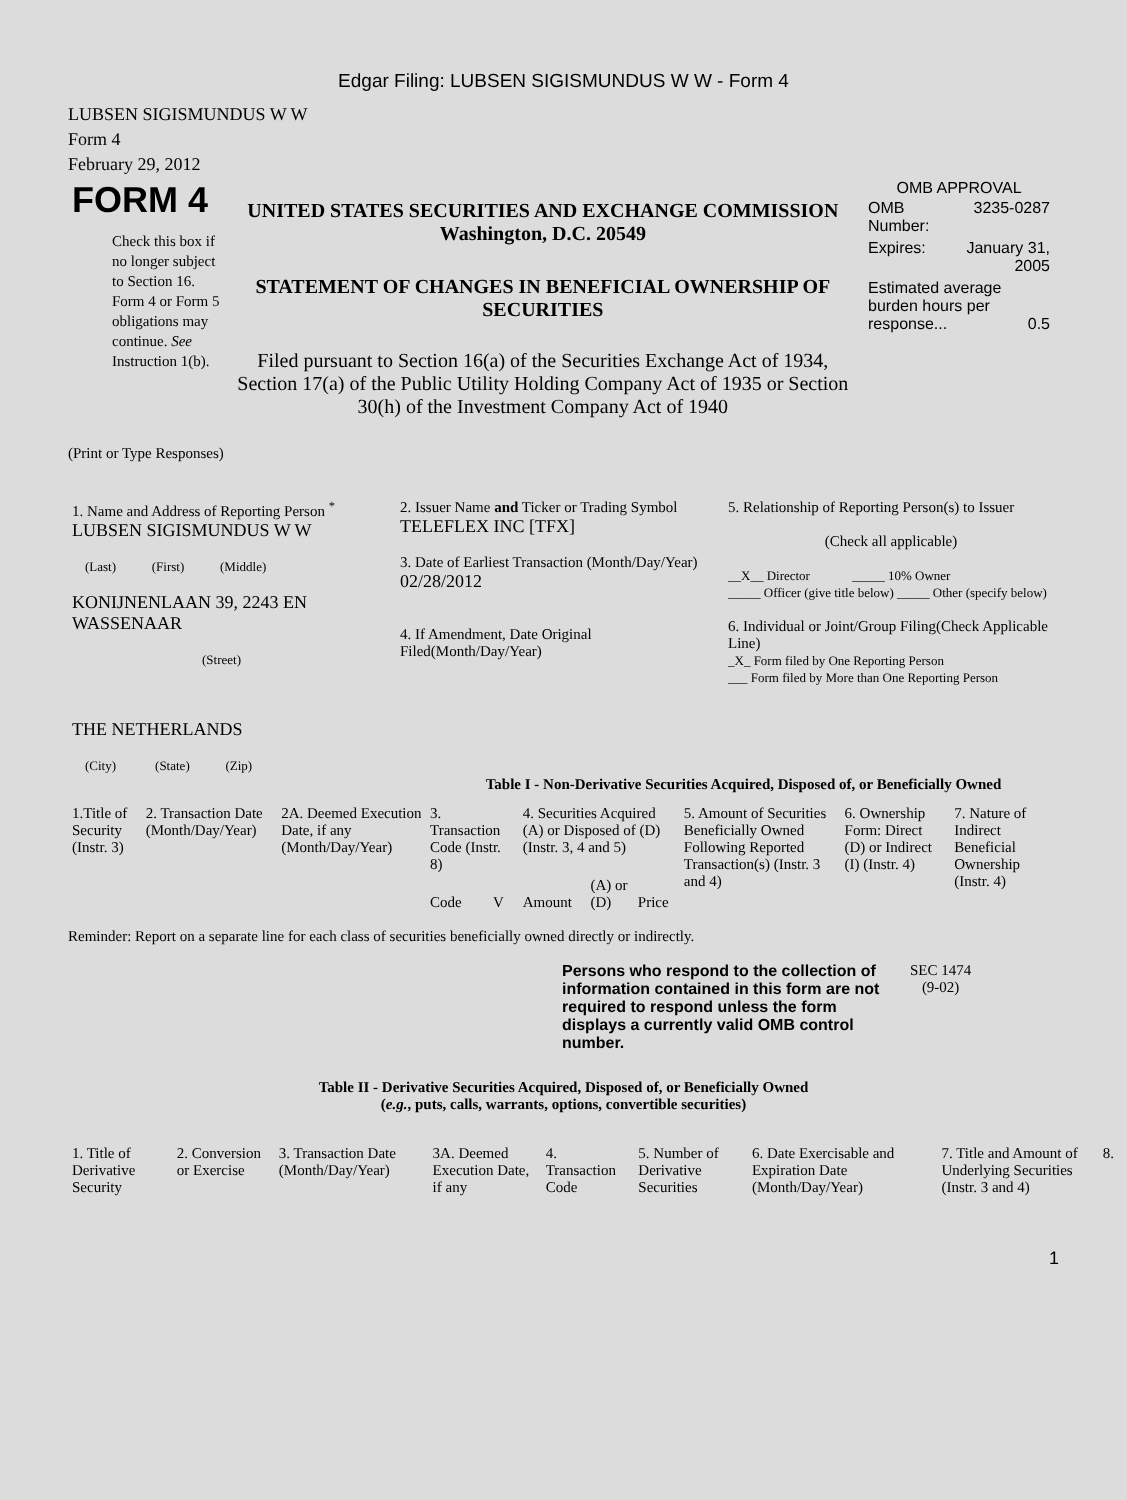Edgar Filing: LUBSEN SIGISMUNDUS W W - Form 4
LUBSEN SIGISMUNDUS W W
Form 4
February 29, 2012
| FORM 4 Check this box if no longer subject to Section 16. Form 4 or Form 5 obligations may continue. See Instruction 1(b). | UNITED STATES SECURITIES AND EXCHANGE COMMISSION Washington, D.C. 20549 STATEMENT OF CHANGES IN BENEFICIAL OWNERSHIP OF SECURITIES Filed pursuant to Section 16(a) of the Securities Exchange Act of 1934, Section 17(a) of the Public Utility Holding Company Act of 1935 or Section 30(h) of the Investment Company Act of 1940 | OMB APPROVAL / OMB Number: / 3235-0287 / / Expires: / January 31, 2005 / / Estimated average burden hours per response... 0.5 / / |
(Print or Type Responses)
| 1. Name and Address of Reporting Person <sup>*</sup> LUBSEN SIGISMUNDUS W W (Last) (First) (Middle) KONIJNENLAAN 39, 2243 EN WASSENAAR (Street) THE NETHERLANDS (City) (State) (Zip) | 2. Issuer Name and Ticker or Trading Symbol TELEFLEX INC [TFX] 3. Date of Earliest Transaction (Month/Day/Year) 02/28/2012 4. If Amendment, Date Original Filed(Month/Day/Year) | 5. Relationship of Reporting Person(s) to Issuer (Check all applicable) __X__ Director _____ 10% Owner _____ Officer (give title below) _____ Other (specify below) 6. Individual or Joint/Group Filing(Check Applicable Line) _X_ Form filed by One Reporting Person ___ Form filed by More than One Reporting Person |
Table I - Non-Derivative Securities Acquired, Disposed of, or Beneficially Owned
| 1.Title of Security (Instr. 3) | 2. Transaction Date (Month/Day/Year) | 2A. Deemed Execution Date, if any (Month/Day/Year) | 3. Transaction Code (Instr. 8) | | 4. Securities Acquired (A) or Disposed of (D) (Instr. 3, 4 and 5) | | | 5. Amount of Securities Beneficially Owned Following Reported Transaction(s) (Instr. 3 and 4) | 6. Ownership Form: Direct (D) or Indirect (I) (Instr. 4) | 7. Nature of Indirect Beneficial Ownership (Instr. 4) |
| --- | --- | --- | --- | --- | --- | --- | --- | --- | --- | --- |
| | | | Code | V | Amount | (A) or (D) | Price | | | |
Reminder: Report on a separate line for each class of securities beneficially owned directly or indirectly.
| Persons who respond to the collection of information contained in this form are not required to respond unless the form displays a currently valid OMB control number. | SEC 1474 (9-02) |
Table II - Derivative Securities Acquired, Disposed of, or Beneficially Owned
(e.g., puts, calls, warrants, options, convertible securities)
| 1. Title of Derivative Security | 2. Conversion or Exercise | 3. Transaction Date (Month/Day/Year) | 3A. Deemed Execution Date, if any | 4. Transaction Code | 5. Number of Derivative Securities | 6. Date Exercisable and Expiration Date (Month/Day/Year) | 7. Title and Amount of Underlying Securities (Instr. 3 and 4) | 8. |
| --- | --- | --- | --- | --- | --- | --- | --- | --- |
1